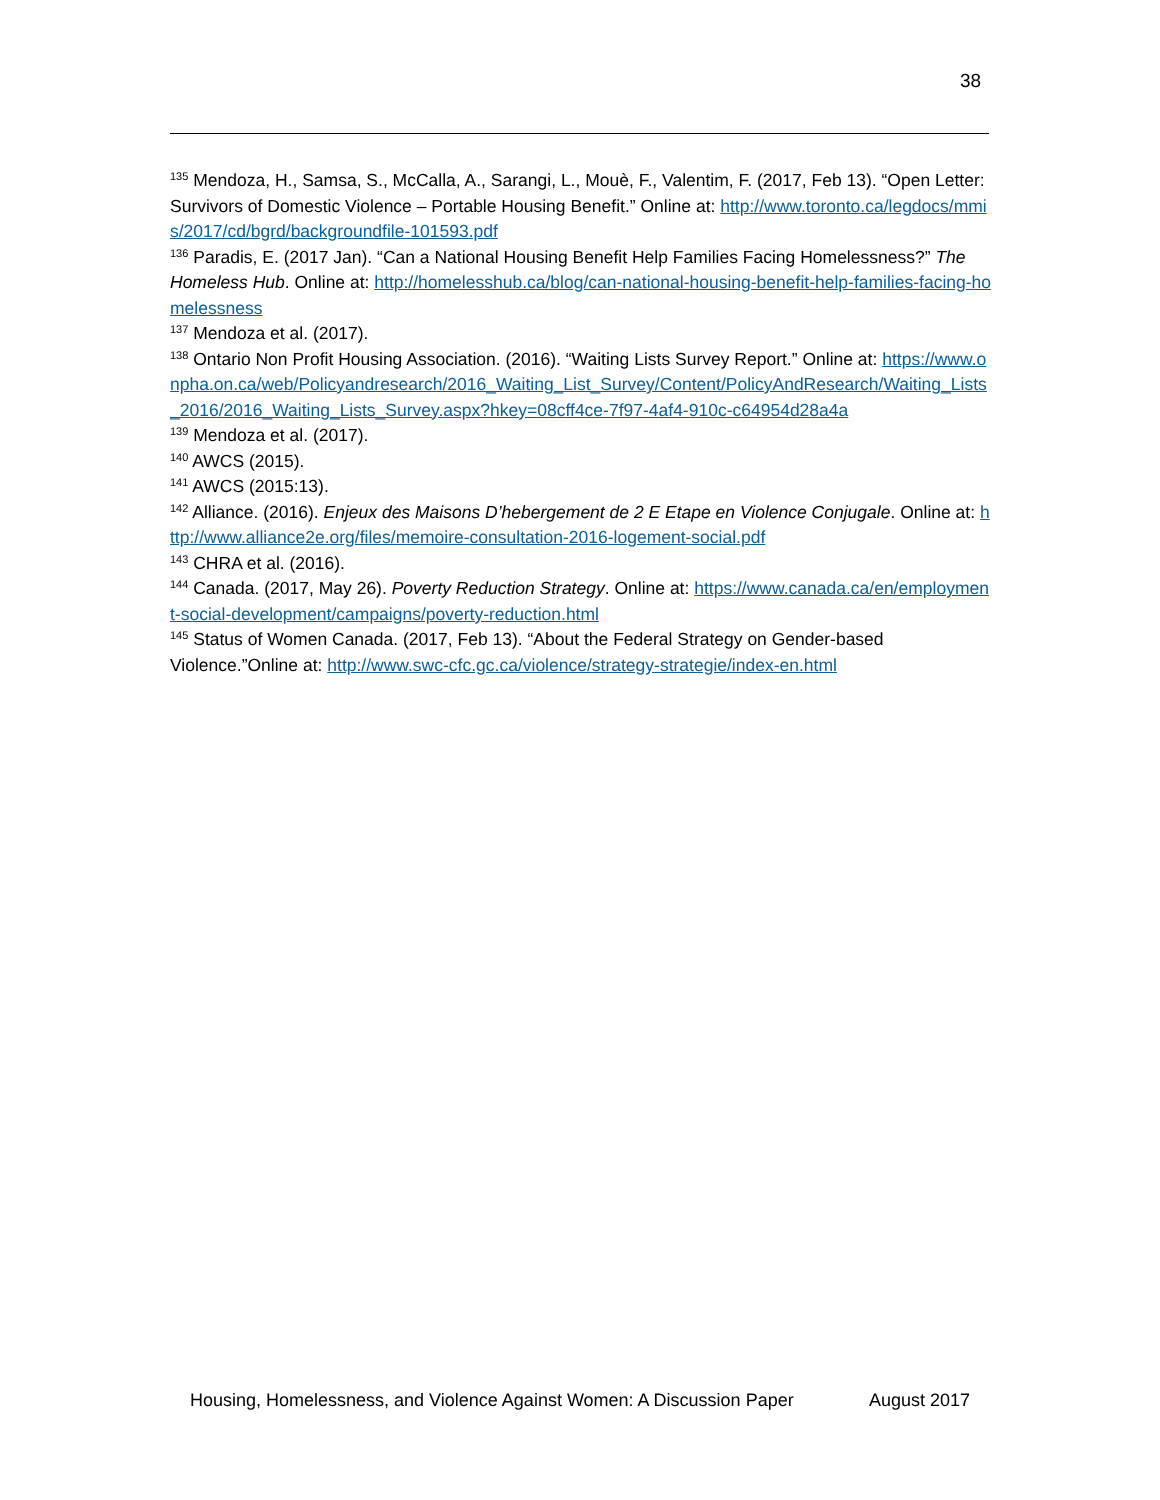38
<sup>135</sup> Mendoza, H., Samsa, S., McCalla, A., Sarangi, L., Mouè, F., Valentim, F. (2017, Feb 13). “Open Letter: Survivors of Domestic Violence – Portable Housing Benefit.” Online at: http://www.toronto.ca/legdocs/mmis/2017/cd/bgrd/backgroundfile-101593.pdf
<sup>136</sup> Paradis, E. (2017 Jan). “Can a National Housing Benefit Help Families Facing Homelessness?” The Homeless Hub. Online at: http://homelesshub.ca/blog/can-national-housing-benefit-help-families-facing-homelessness
<sup>137</sup> Mendoza et al. (2017).
<sup>138</sup> Ontario Non Profit Housing Association. (2016). “Waiting Lists Survey Report.” Online at: https://www.onpha.on.ca/web/Policyandresearch/2016_Waiting_List_Survey/Content/PolicyAndResearch/Waiting_Lists_2016/2016_Waiting_Lists_Survey.aspx?hkey=08cff4ce-7f97-4af4-910c-c64954d28a4a
<sup>139</sup> Mendoza et al. (2017).
<sup>140</sup> AWCS (2015).
<sup>141</sup> AWCS (2015:13).
<sup>142</sup> Alliance. (2016). Enjeux des Maisons D’hebergement de 2 E Etape en Violence Conjugale. Online at: http://www.alliance2e.org/files/memoire-consultation-2016-logement-social.pdf
<sup>143</sup> CHRA et al. (2016).
<sup>144</sup> Canada. (2017, May 26). Poverty Reduction Strategy. Online at: https://www.canada.ca/en/employment-social-development/campaigns/poverty-reduction.html
<sup>145</sup> Status of Women Canada. (2017, Feb 13). “About the Federal Strategy on Gender-based Violence.”Online at: http://www.swc-cfc.gc.ca/violence/strategy-strategie/index-en.html
Housing, Homelessness, and Violence Against Women: A Discussion Paper August 2017